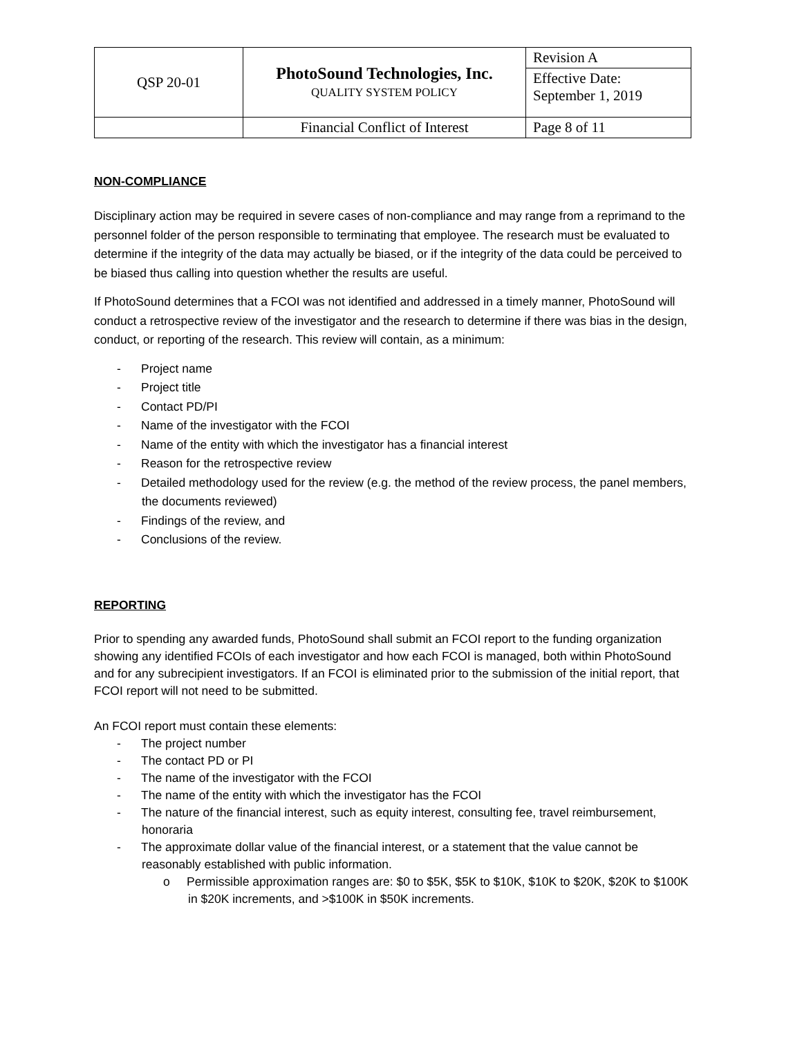| QSP 20-01 | PhotoSound Technologies, Inc. QUALITY SYSTEM POLICY | Revision A |
| | | Effective Date: September 1, 2019 |
| | Financial Conflict of Interest | Page 8 of 11 |
NON-COMPLIANCE
Disciplinary action may be required in severe cases of non-compliance and may range from a reprimand to the personnel folder of the person responsible to terminating that employee. The research must be evaluated to determine if the integrity of the data may actually be biased, or if the integrity of the data could be perceived to be biased thus calling into question whether the results are useful.
If PhotoSound determines that a FCOI was not identified and addressed in a timely manner, PhotoSound will conduct a retrospective review of the investigator and the research to determine if there was bias in the design, conduct, or reporting of the research. This review will contain, as a minimum:
- Project name
- Project title
- Contact PD/PI
- Name of the investigator with the FCOI
- Name of the entity with which the investigator has a financial interest
- Reason for the retrospective review
- Detailed methodology used for the review (e.g. the method of the review process, the panel members, the documents reviewed)
- Findings of the review, and
- Conclusions of the review.
REPORTING
Prior to spending any awarded funds, PhotoSound shall submit an FCOI report to the funding organization showing any identified FCOIs of each investigator and how each FCOI is managed, both within PhotoSound and for any subrecipient investigators. If an FCOI is eliminated prior to the submission of the initial report, that FCOI report will not need to be submitted.
An FCOI report must contain these elements:
- The project number
- The contact PD or PI
- The name of the investigator with the FCOI
- The name of the entity with which the investigator has the FCOI
- The nature of the financial interest, such as equity interest, consulting fee, travel reimbursement, honoraria
- The approximate dollar value of the financial interest, or a statement that the value cannot be reasonably established with public information.
o Permissible approximation ranges are: $0 to $5K, $5K to $10K, $10K to $20K, $20K to $100K in $20K increments, and >$100K in $50K increments.